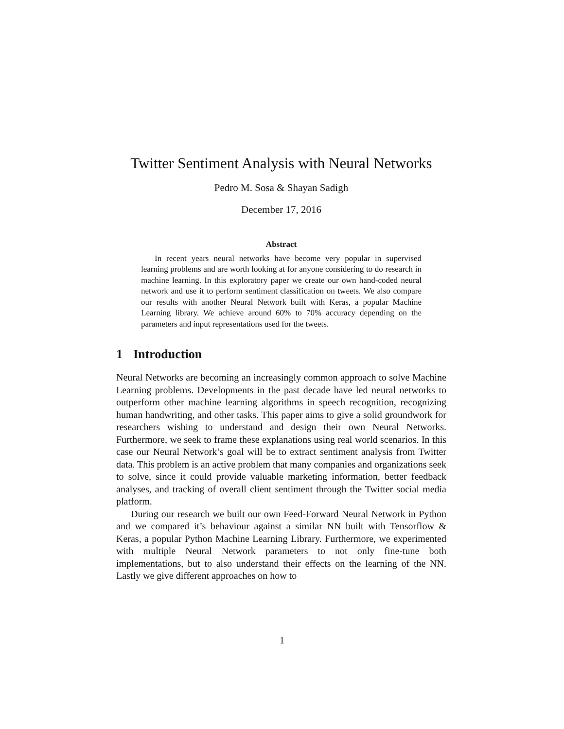Twitter Sentiment Analysis with Neural Networks
Pedro M. Sosa & Shayan Sadigh
December 17, 2016
Abstract
In recent years neural networks have become very popular in supervised learning problems and are worth looking at for anyone considering to do research in machine learning. In this exploratory paper we create our own hand-coded neural network and use it to perform sentiment classification on tweets. We also compare our results with another Neural Network built with Keras, a popular Machine Learning library. We achieve around 60% to 70% accuracy depending on the parameters and input representations used for the tweets.
1 Introduction
Neural Networks are becoming an increasingly common approach to solve Machine Learning problems. Developments in the past decade have led neural networks to outperform other machine learning algorithms in speech recognition, recognizing human handwriting, and other tasks. This paper aims to give a solid groundwork for researchers wishing to understand and design their own Neural Networks. Furthermore, we seek to frame these explanations using real world scenarios. In this case our Neural Network’s goal will be to extract sentiment analysis from Twitter data. This problem is an active problem that many companies and organizations seek to solve, since it could provide valuable marketing information, better feedback analyses, and tracking of overall client sentiment through the Twitter social media platform.
During our research we built our own Feed-Forward Neural Network in Python and we compared it’s behaviour against a similar NN built with Tensorflow & Keras, a popular Python Machine Learning Library. Furthermore, we experimented with multiple Neural Network parameters to not only fine-tune both implementations, but to also understand their effects on the learning of the NN. Lastly we give different approaches on how to
1